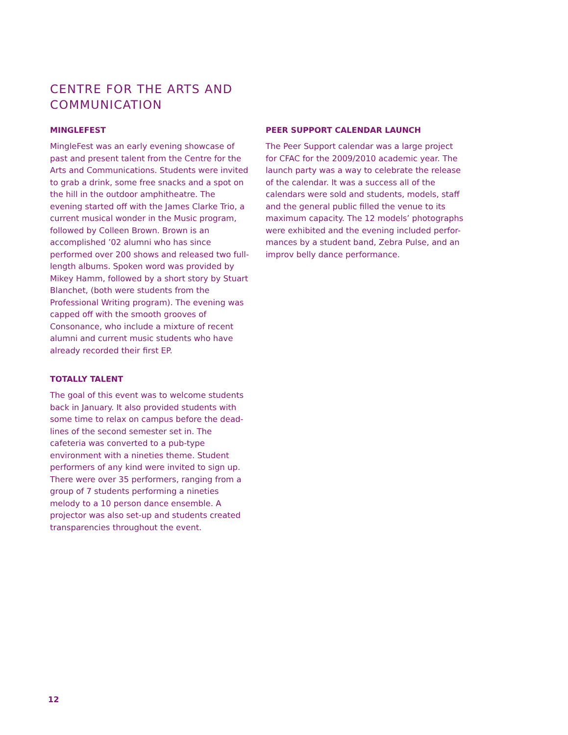CENTRE FOR THE ARTS AND COMMUNICATION
MINGLEFEST
MingleFest was an early evening showcase of past and present talent from the Centre for the Arts and Communications. Students were invited to grab a drink, some free snacks and a spot on the hill in the outdoor amphitheatre. The evening started off with the James Clarke Trio, a current musical wonder in the Music program, followed by Colleen Brown. Brown is an accomplished ’02 alumni who has since performed over 200 shows and released two full-length albums. Spoken word was provided by Mikey Hamm, followed by a short story by Stuart Blanchet, (both were students from the Professional Writing program). The evening was capped off with the smooth grooves of Consonance, who include a mixture of recent alumni and current music students who have already recorded their first EP.
TOTALLY TALENT
The goal of this event was to welcome students back in January. It also provided students with some time to relax on campus before the dead-lines of the second semester set in. The cafeteria was converted to a pub-type environment with a nineties theme. Student performers of any kind were invited to sign up. There were over 35 performers, ranging from a group of 7 students performing a nineties melody to a 10 person dance ensemble. A projector was also set-up and students created transparencies throughout the event.
PEER SUPPORT CALENDAR LAUNCH
The Peer Support calendar was a large project for CFAC for the 2009/2010 academic year. The launch party was a way to celebrate the release of the calendar. It was a success all of the calendars were sold and students, models, staff and the general public filled the venue to its maximum capacity. The 12 models’ photographs were exhibited and the evening included perfor-mances by a student band, Zebra Pulse, and an improv belly dance performance.
12